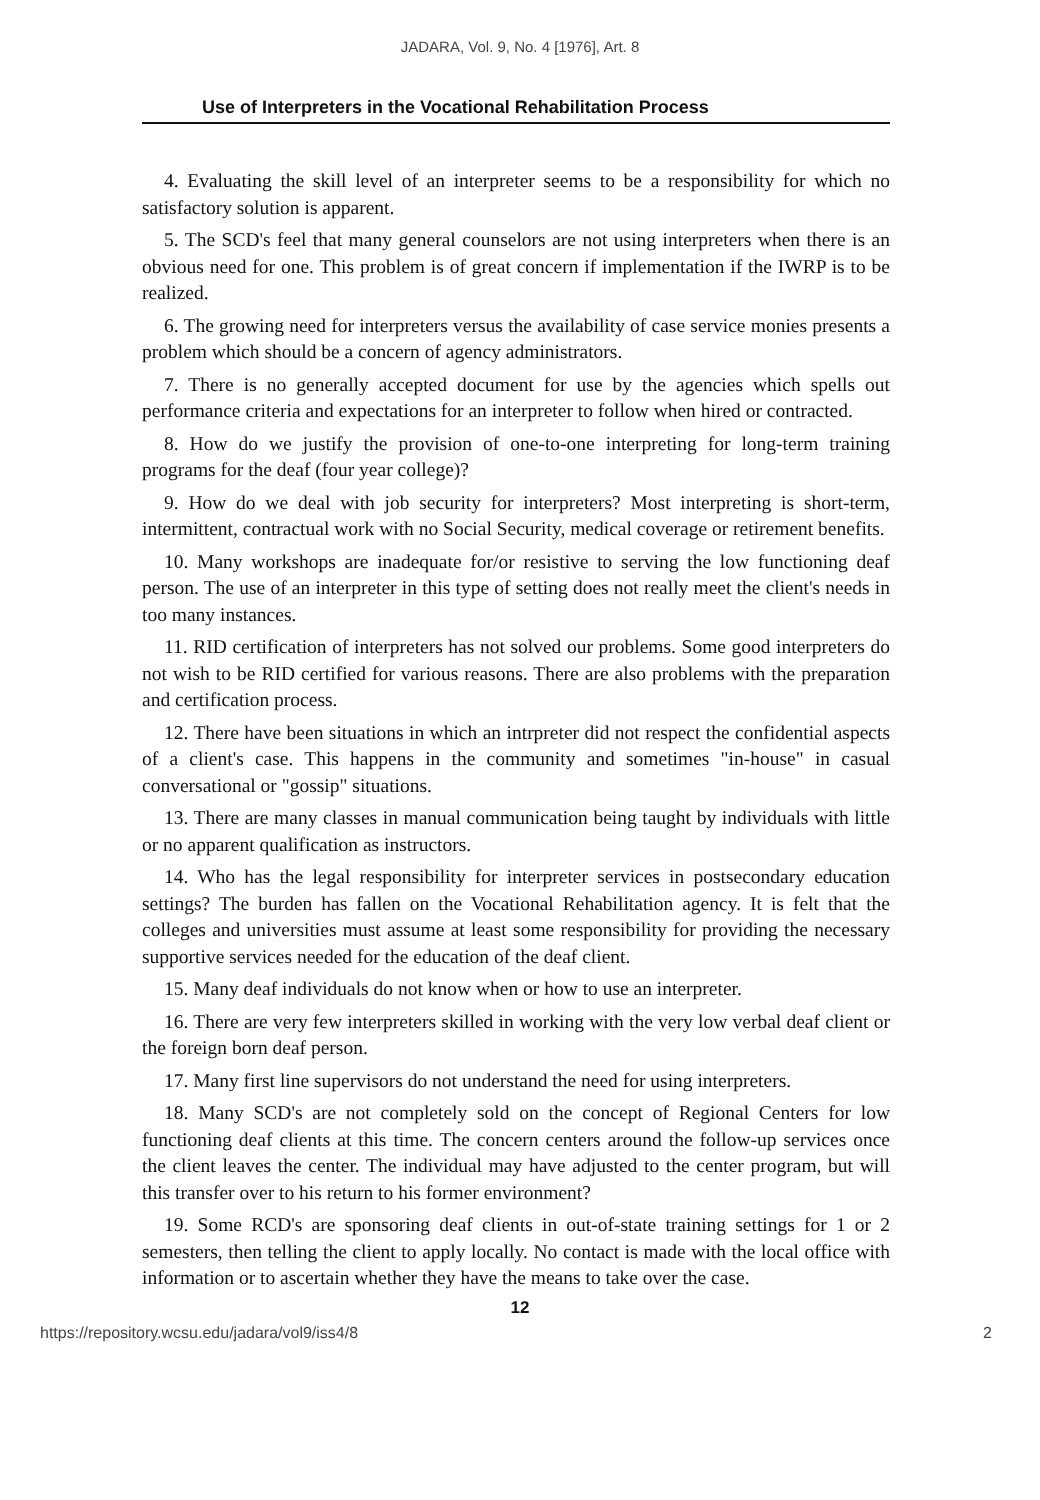JADARA, Vol. 9, No. 4 [1976], Art. 8
Use of Interpreters in the Vocational Rehabilitation Process
4. Evaluating the skill level of an interpreter seems to be a responsibility for which no satisfactory solution is apparent.
5. The SCD's feel that many general counselors are not using interpreters when there is an obvious need for one. This problem is of great concern if implementation if the IWRP is to be realized.
6. The growing need for interpreters versus the availability of case service monies presents a problem which should be a concern of agency administrators.
7. There is no generally accepted document for use by the agencies which spells out performance criteria and expectations for an interpreter to follow when hired or contracted.
8. How do we justify the provision of one-to-one interpreting for long-term training programs for the deaf (four year college)?
9. How do we deal with job security for interpreters? Most interpreting is short-term, intermittent, contractual work with no Social Security, medical coverage or retirement benefits.
10. Many workshops are inadequate for/or resistive to serving the low functioning deaf person. The use of an interpreter in this type of setting does not really meet the client's needs in too many instances.
11. RID certification of interpreters has not solved our problems. Some good interpreters do not wish to be RID certified for various reasons. There are also problems with the preparation and certification process.
12. There have been situations in which an intrpreter did not respect the confidential aspects of a client's case. This happens in the community and sometimes "in-house" in casual conversational or "gossip" situations.
13. There are many classes in manual communication being taught by individuals with little or no apparent qualification as instructors.
14. Who has the legal responsibility for interpreter services in postsecondary education settings? The burden has fallen on the Vocational Rehabilitation agency. It is felt that the colleges and universities must assume at least some responsibility for providing the necessary supportive services needed for the education of the deaf client.
15. Many deaf individuals do not know when or how to use an interpreter.
16. There are very few interpreters skilled in working with the very low verbal deaf client or the foreign born deaf person.
17. Many first line supervisors do not understand the need for using interpreters.
18. Many SCD's are not completely sold on the concept of Regional Centers for low functioning deaf clients at this time. The concern centers around the follow-up services once the client leaves the center. The individual may have adjusted to the center program, but will this transfer over to his return to his former environment?
19. Some RCD's are sponsoring deaf clients in out-of-state training settings for 1 or 2 semesters, then telling the client to apply locally. No contact is made with the local office with information or to ascertain whether they have the means to take over the case.
12
https://repository.wcsu.edu/jadara/vol9/iss4/8 2